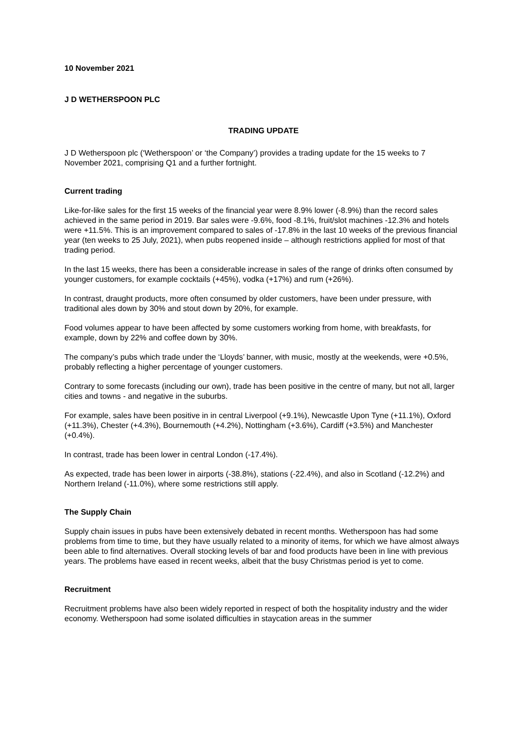10 November 2021
J D WETHERSPOON PLC
TRADING UPDATE
J D Wetherspoon plc (‘Wetherspoon’ or ‘the Company’) provides a trading update for the 15 weeks to 7 November 2021, comprising Q1 and a further fortnight.
Current trading
Like-for-like sales for the first 15 weeks of the financial year were 8.9% lower (-8.9%) than the record sales achieved in the same period in 2019. Bar sales were -9.6%, food -8.1%, fruit/slot machines -12.3% and hotels were +11.5%. This is an improvement compared to sales of -17.8% in the last 10 weeks of the previous financial year (ten weeks to 25 July, 2021), when pubs reopened inside – although restrictions applied for most of that trading period.
In the last 15 weeks, there has been a considerable increase in sales of the range of drinks often consumed by younger customers, for example cocktails (+45%), vodka (+17%) and rum (+26%).
In contrast, draught products, more often consumed by older customers, have been under pressure, with traditional ales down by 30% and stout down by 20%, for example.
Food volumes appear to have been affected by some customers working from home, with breakfasts, for example, down by 22% and coffee down by 30%.
The company’s pubs which trade under the ‘Lloyds’ banner, with music, mostly at the weekends, were +0.5%, probably reflecting a higher percentage of younger customers.
Contrary to some forecasts (including our own), trade has been positive in the centre of many, but not all, larger cities and towns - and negative in the suburbs.
For example, sales have been positive in in central Liverpool (+9.1%), Newcastle Upon Tyne (+11.1%), Oxford (+11.3%), Chester (+4.3%), Bournemouth (+4.2%), Nottingham (+3.6%), Cardiff (+3.5%) and Manchester (+0.4%).
In contrast, trade has been lower in central London (-17.4%).
As expected, trade has been lower in airports (-38.8%), stations (-22.4%), and also in Scotland (-12.2%) and Northern Ireland (-11.0%), where some restrictions still apply.
The Supply Chain
Supply chain issues in pubs have been extensively debated in recent months. Wetherspoon has had some problems from time to time, but they have usually related to a minority of items, for which we have almost always been able to find alternatives. Overall stocking levels of bar and food products have been in line with previous years. The problems have eased in recent weeks, albeit that the busy Christmas period is yet to come.
Recruitment
Recruitment problems have also been widely reported in respect of both the hospitality industry and the wider economy. Wetherspoon had some isolated difficulties in staycation areas in the summer